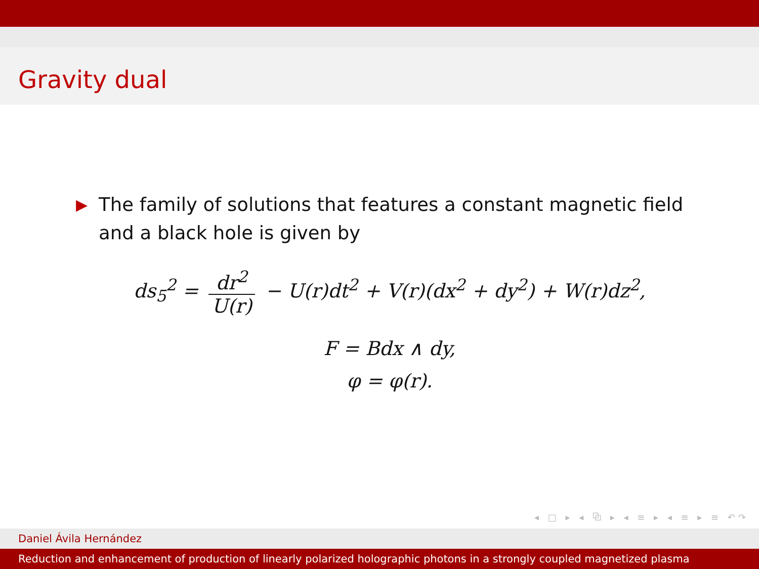Gravity dual
▶ The family of solutions that features a constant magnetic field and a black hole is given by
ds<sub>5</sub><sup>2</sup> = dr<sup>2</sup> U(r) − U(r)dt<sup>2</sup> + V(r)(dx<sup>2</sup> + dy<sup>2</sup>) + W(r)dz<sup>2</sup>,
F = Bdx ∧ dy,
φ = φ(r).
◂ □ ▸ ◂ ⧉ ▸ ◂ ≡ ▸ ◂ ≡ ▸ ≡ ↶↷
Daniel Ávila Hernández
Reduction and enhancement of production of linearly polarized holographic photons in a strongly coupled magnetized plasma